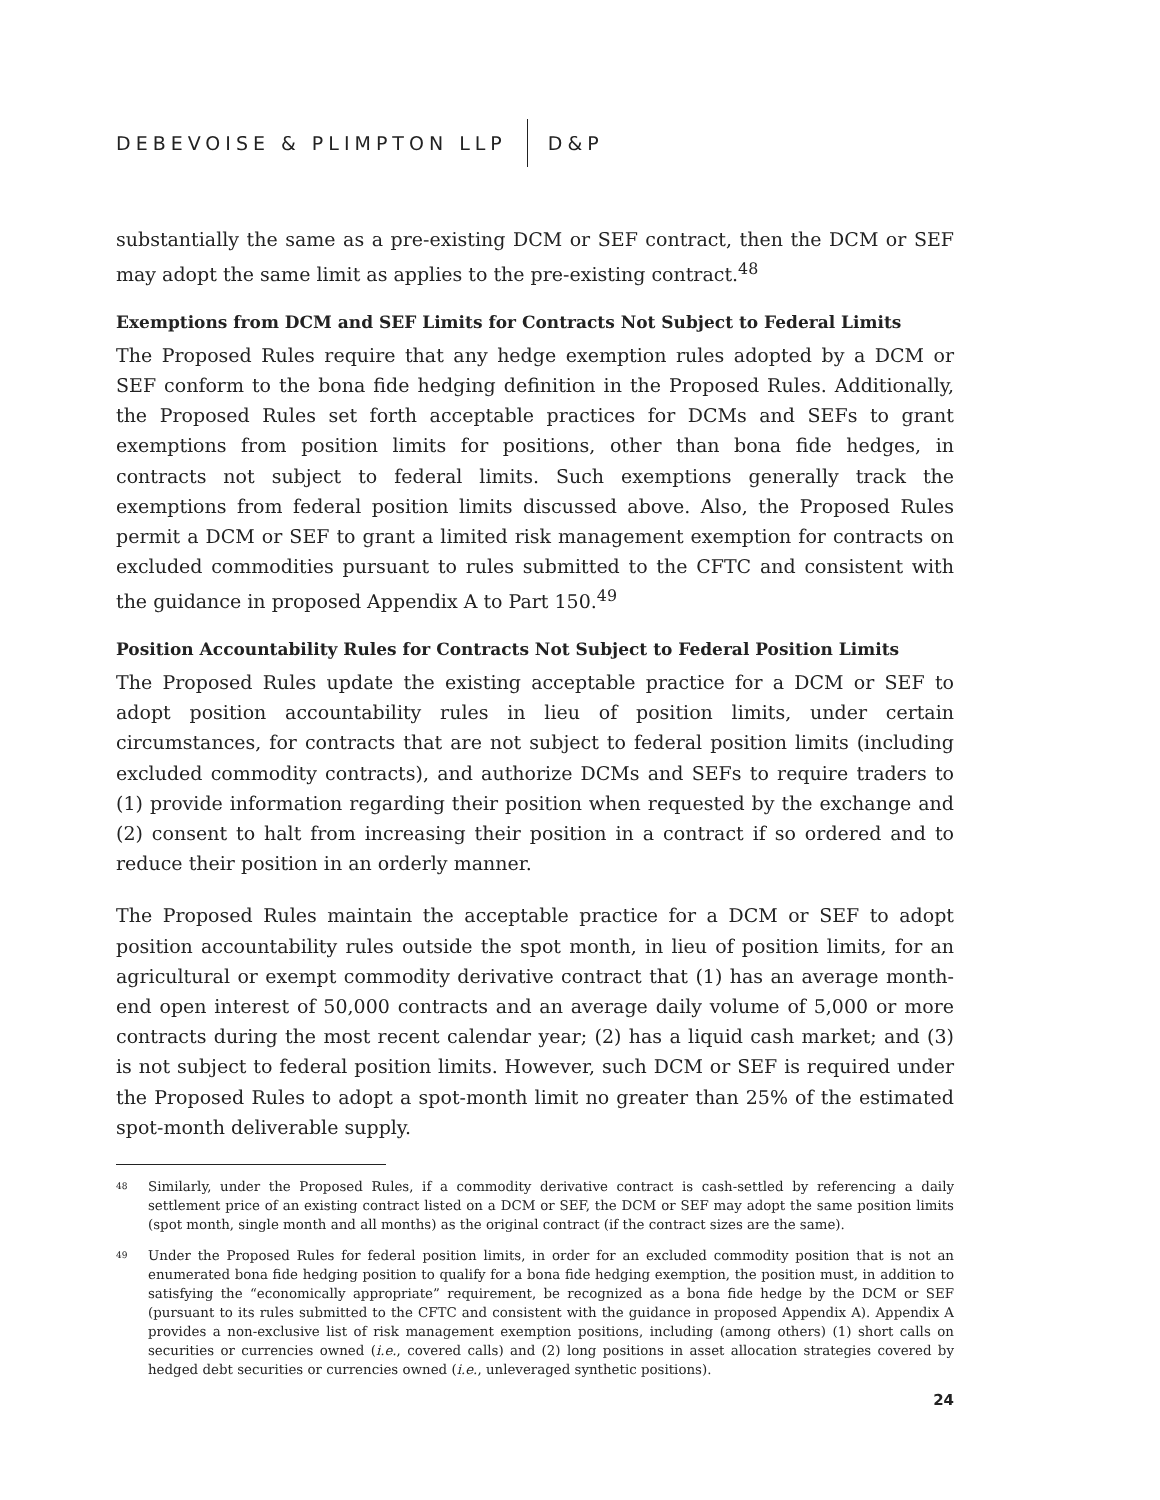DEBEVOISE & PLIMPTON LLP D&P
substantially the same as a pre-existing DCM or SEF contract, then the DCM or SEF may adopt the same limit as applies to the pre-existing contract.<sup>48</sup>
Exemptions from DCM and SEF Limits for Contracts Not Subject to Federal Limits
The Proposed Rules require that any hedge exemption rules adopted by a DCM or SEF conform to the bona fide hedging definition in the Proposed Rules. Additionally, the Proposed Rules set forth acceptable practices for DCMs and SEFs to grant exemptions from position limits for positions, other than bona fide hedges, in contracts not subject to federal limits. Such exemptions generally track the exemptions from federal position limits discussed above. Also, the Proposed Rules permit a DCM or SEF to grant a limited risk management exemption for contracts on excluded commodities pursuant to rules submitted to the CFTC and consistent with the guidance in proposed Appendix A to Part 150.<sup>49</sup>
Position Accountability Rules for Contracts Not Subject to Federal Position Limits
The Proposed Rules update the existing acceptable practice for a DCM or SEF to adopt position accountability rules in lieu of position limits, under certain circumstances, for contracts that are not subject to federal position limits (including excluded commodity contracts), and authorize DCMs and SEFs to require traders to (1) provide information regarding their position when requested by the exchange and (2) consent to halt from increasing their position in a contract if so ordered and to reduce their position in an orderly manner.
The Proposed Rules maintain the acceptable practice for a DCM or SEF to adopt position accountability rules outside the spot month, in lieu of position limits, for an agricultural or exempt commodity derivative contract that (1) has an average month-end open interest of 50,000 contracts and an average daily volume of 5,000 or more contracts during the most recent calendar year; (2) has a liquid cash market; and (3) is not subject to federal position limits. However, such DCM or SEF is required under the Proposed Rules to adopt a spot-month limit no greater than 25% of the estimated spot-month deliverable supply.
<sup>48</sup> Similarly, under the Proposed Rules, if a commodity derivative contract is cash-settled by referencing a daily settlement price of an existing contract listed on a DCM or SEF, the DCM or SEF may adopt the same position limits (spot month, single month and all months) as the original contract (if the contract sizes are the same).
<sup>49</sup> Under the Proposed Rules for federal position limits, in order for an excluded commodity position that is not an enumerated bona fide hedging position to qualify for a bona fide hedging exemption, the position must, in addition to satisfying the “economically appropriate” requirement, be recognized as a bona fide hedge by the DCM or SEF (pursuant to its rules submitted to the CFTC and consistent with the guidance in proposed Appendix A). Appendix A provides a non-exclusive list of risk management exemption positions, including (among others) (1) short calls on securities or currencies owned (i.e., covered calls) and (2) long positions in asset allocation strategies covered by hedged debt securities or currencies owned (i.e., unleveraged synthetic positions).
24